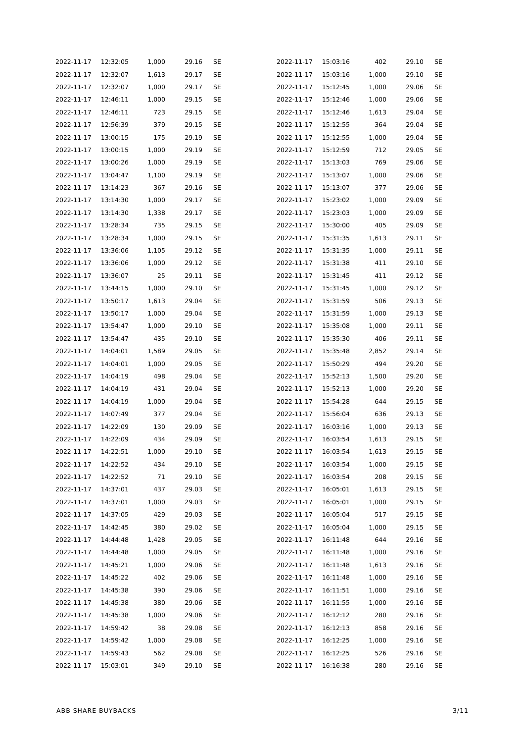| 2022-11-17 | 12:32:05 | 1,000 | 29.16 | SE |
| 2022-11-17 | 12:32:07 | 1,613 | 29.17 | SE |
| 2022-11-17 | 12:32:07 | 1,000 | 29.17 | SE |
| 2022-11-17 | 12:46:11 | 1,000 | 29.15 | SE |
| 2022-11-17 | 12:46:11 | 723 | 29.15 | SE |
| 2022-11-17 | 12:56:39 | 379 | 29.15 | SE |
| 2022-11-17 | 13:00:15 | 175 | 29.19 | SE |
| 2022-11-17 | 13:00:15 | 1,000 | 29.19 | SE |
| 2022-11-17 | 13:00:26 | 1,000 | 29.19 | SE |
| 2022-11-17 | 13:04:47 | 1,100 | 29.19 | SE |
| 2022-11-17 | 13:14:23 | 367 | 29.16 | SE |
| 2022-11-17 | 13:14:30 | 1,000 | 29.17 | SE |
| 2022-11-17 | 13:14:30 | 1,338 | 29.17 | SE |
| 2022-11-17 | 13:28:34 | 735 | 29.15 | SE |
| 2022-11-17 | 13:28:34 | 1,000 | 29.15 | SE |
| 2022-11-17 | 13:36:06 | 1,105 | 29.12 | SE |
| 2022-11-17 | 13:36:06 | 1,000 | 29.12 | SE |
| 2022-11-17 | 13:36:07 | 25 | 29.11 | SE |
| 2022-11-17 | 13:44:15 | 1,000 | 29.10 | SE |
| 2022-11-17 | 13:50:17 | 1,613 | 29.04 | SE |
| 2022-11-17 | 13:50:17 | 1,000 | 29.04 | SE |
| 2022-11-17 | 13:54:47 | 1,000 | 29.10 | SE |
| 2022-11-17 | 13:54:47 | 435 | 29.10 | SE |
| 2022-11-17 | 14:04:01 | 1,589 | 29.05 | SE |
| 2022-11-17 | 14:04:01 | 1,000 | 29.05 | SE |
| 2022-11-17 | 14:04:19 | 498 | 29.04 | SE |
| 2022-11-17 | 14:04:19 | 431 | 29.04 | SE |
| 2022-11-17 | 14:04:19 | 1,000 | 29.04 | SE |
| 2022-11-17 | 14:07:49 | 377 | 29.04 | SE |
| 2022-11-17 | 14:22:09 | 130 | 29.09 | SE |
| 2022-11-17 | 14:22:09 | 434 | 29.09 | SE |
| 2022-11-17 | 14:22:51 | 1,000 | 29.10 | SE |
| 2022-11-17 | 14:22:52 | 434 | 29.10 | SE |
| 2022-11-17 | 14:22:52 | 71 | 29.10 | SE |
| 2022-11-17 | 14:37:01 | 437 | 29.03 | SE |
| 2022-11-17 | 14:37:01 | 1,000 | 29.03 | SE |
| 2022-11-17 | 14:37:05 | 429 | 29.03 | SE |
| 2022-11-17 | 14:42:45 | 380 | 29.02 | SE |
| 2022-11-17 | 14:44:48 | 1,428 | 29.05 | SE |
| 2022-11-17 | 14:44:48 | 1,000 | 29.05 | SE |
| 2022-11-17 | 14:45:21 | 1,000 | 29.06 | SE |
| 2022-11-17 | 14:45:22 | 402 | 29.06 | SE |
| 2022-11-17 | 14:45:38 | 390 | 29.06 | SE |
| 2022-11-17 | 14:45:38 | 380 | 29.06 | SE |
| 2022-11-17 | 14:45:38 | 1,000 | 29.06 | SE |
| 2022-11-17 | 14:59:42 | 38 | 29.08 | SE |
| 2022-11-17 | 14:59:42 | 1,000 | 29.08 | SE |
| 2022-11-17 | 14:59:43 | 562 | 29.08 | SE |
| 2022-11-17 | 15:03:01 | 349 | 29.10 | SE |
| 2022-11-17 | 15:03:16 | 402 | 29.10 | SE |
| 2022-11-17 | 15:03:16 | 1,000 | 29.10 | SE |
| 2022-11-17 | 15:12:45 | 1,000 | 29.06 | SE |
| 2022-11-17 | 15:12:46 | 1,000 | 29.06 | SE |
| 2022-11-17 | 15:12:46 | 1,613 | 29.04 | SE |
| 2022-11-17 | 15:12:55 | 364 | 29.04 | SE |
| 2022-11-17 | 15:12:55 | 1,000 | 29.04 | SE |
| 2022-11-17 | 15:12:59 | 712 | 29.05 | SE |
| 2022-11-17 | 15:13:03 | 769 | 29.06 | SE |
| 2022-11-17 | 15:13:07 | 1,000 | 29.06 | SE |
| 2022-11-17 | 15:13:07 | 377 | 29.06 | SE |
| 2022-11-17 | 15:23:02 | 1,000 | 29.09 | SE |
| 2022-11-17 | 15:23:03 | 1,000 | 29.09 | SE |
| 2022-11-17 | 15:30:00 | 405 | 29.09 | SE |
| 2022-11-17 | 15:31:35 | 1,613 | 29.11 | SE |
| 2022-11-17 | 15:31:35 | 1,000 | 29.11 | SE |
| 2022-11-17 | 15:31:38 | 411 | 29.10 | SE |
| 2022-11-17 | 15:31:45 | 411 | 29.12 | SE |
| 2022-11-17 | 15:31:45 | 1,000 | 29.12 | SE |
| 2022-11-17 | 15:31:59 | 506 | 29.13 | SE |
| 2022-11-17 | 15:31:59 | 1,000 | 29.13 | SE |
| 2022-11-17 | 15:35:08 | 1,000 | 29.11 | SE |
| 2022-11-17 | 15:35:30 | 406 | 29.11 | SE |
| 2022-11-17 | 15:35:48 | 2,852 | 29.14 | SE |
| 2022-11-17 | 15:50:29 | 494 | 29.20 | SE |
| 2022-11-17 | 15:52:13 | 1,500 | 29.20 | SE |
| 2022-11-17 | 15:52:13 | 1,000 | 29.20 | SE |
| 2022-11-17 | 15:54:28 | 644 | 29.15 | SE |
| 2022-11-17 | 15:56:04 | 636 | 29.13 | SE |
| 2022-11-17 | 16:03:16 | 1,000 | 29.13 | SE |
| 2022-11-17 | 16:03:54 | 1,613 | 29.15 | SE |
| 2022-11-17 | 16:03:54 | 1,613 | 29.15 | SE |
| 2022-11-17 | 16:03:54 | 1,000 | 29.15 | SE |
| 2022-11-17 | 16:03:54 | 208 | 29.15 | SE |
| 2022-11-17 | 16:05:01 | 1,613 | 29.15 | SE |
| 2022-11-17 | 16:05:01 | 1,000 | 29.15 | SE |
| 2022-11-17 | 16:05:04 | 517 | 29.15 | SE |
| 2022-11-17 | 16:05:04 | 1,000 | 29.15 | SE |
| 2022-11-17 | 16:11:48 | 644 | 29.16 | SE |
| 2022-11-17 | 16:11:48 | 1,000 | 29.16 | SE |
| 2022-11-17 | 16:11:48 | 1,613 | 29.16 | SE |
| 2022-11-17 | 16:11:48 | 1,000 | 29.16 | SE |
| 2022-11-17 | 16:11:51 | 1,000 | 29.16 | SE |
| 2022-11-17 | 16:11:55 | 1,000 | 29.16 | SE |
| 2022-11-17 | 16:12:12 | 280 | 29.16 | SE |
| 2022-11-17 | 16:12:13 | 858 | 29.16 | SE |
| 2022-11-17 | 16:12:25 | 1,000 | 29.16 | SE |
| 2022-11-17 | 16:12:25 | 526 | 29.16 | SE |
| 2022-11-17 | 16:16:38 | 280 | 29.16 | SE |
ABB SHARE BUYBACKS 3/11